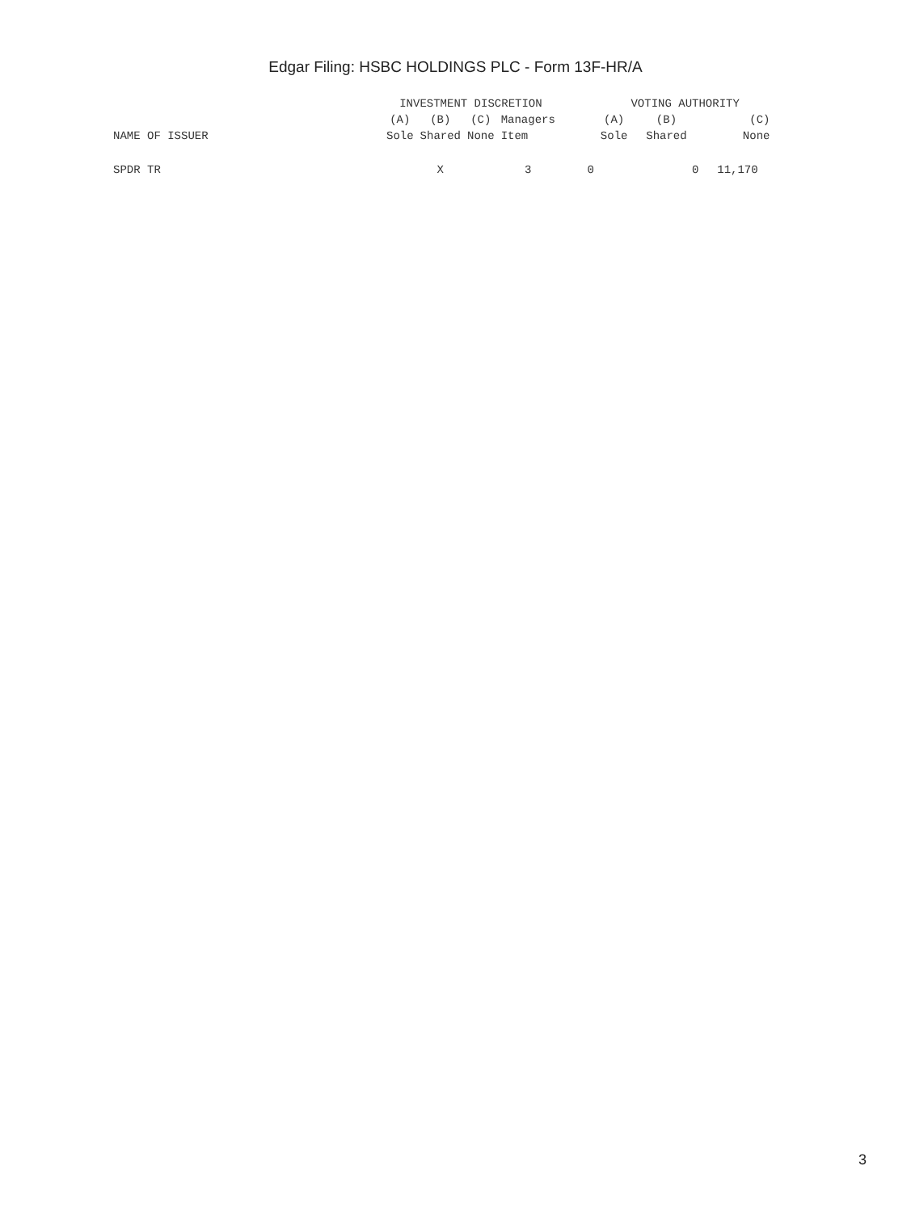Edgar Filing: HSBC HOLDINGS PLC - Form 13F-HR/A
| | INVESTMENT DISCRETION | | | | | VOTING AUTHORITY | | |
| --- | --- | --- | --- | --- | --- | --- | --- | --- |
| | (A) | (B) | (C) | Managers | | (A) | (B) | (C) |
| NAME OF ISSUER | Sole | Shared | None | Item | | Sole | Shared | None |
| SPDR TR | | X | | 3 | 0 | | 0 | 11,170 |
3